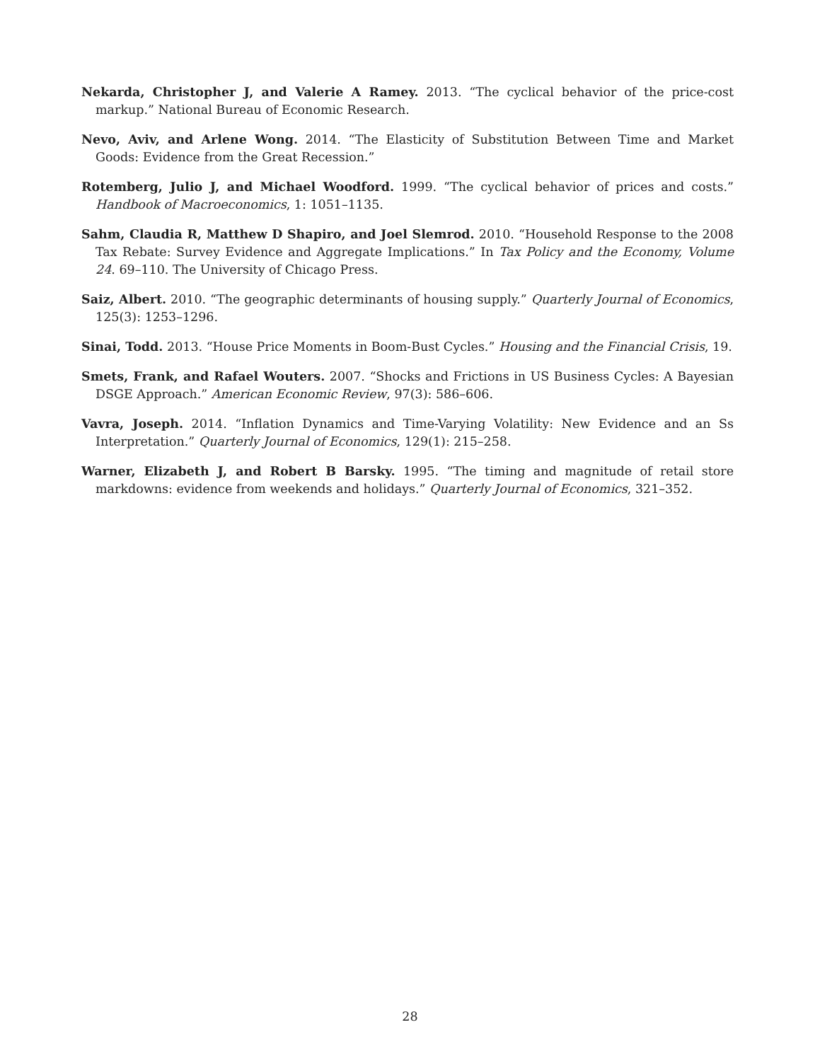Nekarda, Christopher J, and Valerie A Ramey. 2013. “The cyclical behavior of the price-cost markup.” National Bureau of Economic Research.
Nevo, Aviv, and Arlene Wong. 2014. “The Elasticity of Substitution Between Time and Market Goods: Evidence from the Great Recession.”
Rotemberg, Julio J, and Michael Woodford. 1999. “The cyclical behavior of prices and costs.” Handbook of Macroeconomics, 1: 1051–1135.
Sahm, Claudia R, Matthew D Shapiro, and Joel Slemrod. 2010. “Household Response to the 2008 Tax Rebate: Survey Evidence and Aggregate Implications.” In Tax Policy and the Economy, Volume 24. 69–110. The University of Chicago Press.
Saiz, Albert. 2010. “The geographic determinants of housing supply.” Quarterly Journal of Economics, 125(3): 1253–1296.
Sinai, Todd. 2013. “House Price Moments in Boom-Bust Cycles.” Housing and the Financial Crisis, 19.
Smets, Frank, and Rafael Wouters. 2007. “Shocks and Frictions in US Business Cycles: A Bayesian DSGE Approach.” American Economic Review, 97(3): 586–606.
Vavra, Joseph. 2014. “Inflation Dynamics and Time-Varying Volatility: New Evidence and an Ss Interpretation.” Quarterly Journal of Economics, 129(1): 215–258.
Warner, Elizabeth J, and Robert B Barsky. 1995. “The timing and magnitude of retail store markdowns: evidence from weekends and holidays.” Quarterly Journal of Economics, 321–352.
28